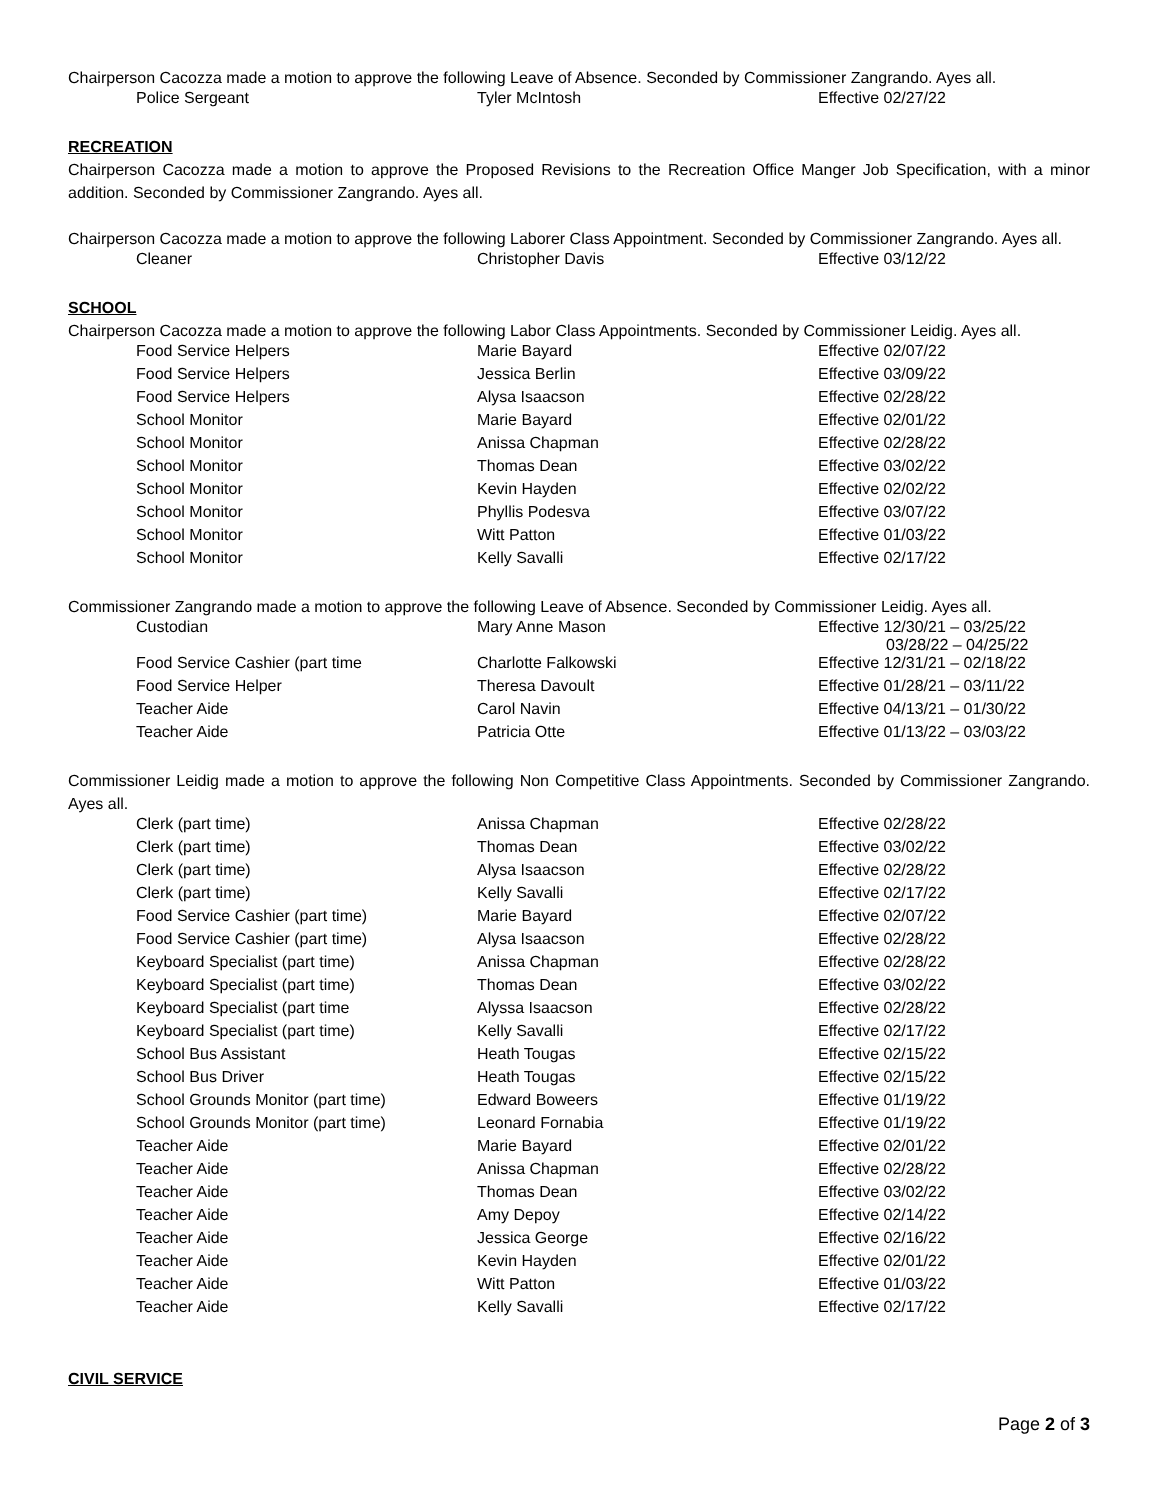Chairperson Cacozza made a motion to approve the following Leave of Absence. Seconded by Commissioner Zangrando. Ayes all.
| Police Sergeant | Tyler McIntosh | Effective 02/27/22 |
RECREATION
Chairperson Cacozza made a motion to approve the Proposed Revisions to the Recreation Office Manger Job Specification, with a minor addition. Seconded by Commissioner Zangrando. Ayes all.
Chairperson Cacozza made a motion to approve the following Laborer Class Appointment. Seconded by Commissioner Zangrando. Ayes all.
| Cleaner | Christopher Davis | Effective 03/12/22 |
SCHOOL
Chairperson Cacozza made a motion to approve the following Labor Class Appointments. Seconded by Commissioner Leidig. Ayes all.
| Food Service Helpers | Marie Bayard | Effective 02/07/22 |
| Food Service Helpers | Jessica Berlin | Effective 03/09/22 |
| Food Service Helpers | Alysa Isaacson | Effective 02/28/22 |
| School Monitor | Marie Bayard | Effective 02/01/22 |
| School Monitor | Anissa Chapman | Effective 02/28/22 |
| School Monitor | Thomas Dean | Effective 03/02/22 |
| School Monitor | Kevin Hayden | Effective 02/02/22 |
| School Monitor | Phyllis Podesva | Effective 03/07/22 |
| School Monitor | Witt Patton | Effective 01/03/22 |
| School Monitor | Kelly Savalli | Effective 02/17/22 |
Commissioner Zangrando made a motion to approve the following Leave of Absence. Seconded by Commissioner Leidig. Ayes all.
| Custodian | Mary Anne Mason | Effective 12/30/21 – 03/25/22 03/28/22 – 04/25/22 |
| Food Service Cashier (part time | Charlotte Falkowski | Effective 12/31/21 – 02/18/22 |
| Food Service Helper | Theresa Davoult | Effective 01/28/21 – 03/11/22 |
| Teacher Aide | Carol Navin | Effective 04/13/21 – 01/30/22 |
| Teacher Aide | Patricia Otte | Effective 01/13/22 – 03/03/22 |
Commissioner Leidig made a motion to approve the following Non Competitive Class Appointments. Seconded by Commissioner Zangrando. Ayes all.
| Clerk (part time) | Anissa Chapman | Effective 02/28/22 |
| Clerk (part time) | Thomas Dean | Effective 03/02/22 |
| Clerk (part time) | Alysa Isaacson | Effective 02/28/22 |
| Clerk (part time) | Kelly Savalli | Effective 02/17/22 |
| Food Service Cashier (part time) | Marie Bayard | Effective 02/07/22 |
| Food Service Cashier (part time) | Alysa Isaacson | Effective 02/28/22 |
| Keyboard Specialist (part time) | Anissa Chapman | Effective 02/28/22 |
| Keyboard Specialist (part time) | Thomas Dean | Effective 03/02/22 |
| Keyboard Specialist (part time | Alyssa Isaacson | Effective 02/28/22 |
| Keyboard Specialist (part time) | Kelly Savalli | Effective 02/17/22 |
| School Bus Assistant | Heath Tougas | Effective 02/15/22 |
| School Bus Driver | Heath Tougas | Effective 02/15/22 |
| School Grounds Monitor (part time) | Edward Boweers | Effective 01/19/22 |
| School Grounds Monitor (part time) | Leonard Fornabia | Effective 01/19/22 |
| Teacher Aide | Marie Bayard | Effective 02/01/22 |
| Teacher Aide | Anissa Chapman | Effective 02/28/22 |
| Teacher Aide | Thomas Dean | Effective 03/02/22 |
| Teacher Aide | Amy Depoy | Effective 02/14/22 |
| Teacher Aide | Jessica George | Effective 02/16/22 |
| Teacher Aide | Kevin Hayden | Effective 02/01/22 |
| Teacher Aide | Witt Patton | Effective 01/03/22 |
| Teacher Aide | Kelly Savalli | Effective 02/17/22 |
CIVIL SERVICE
Page 2 of 3